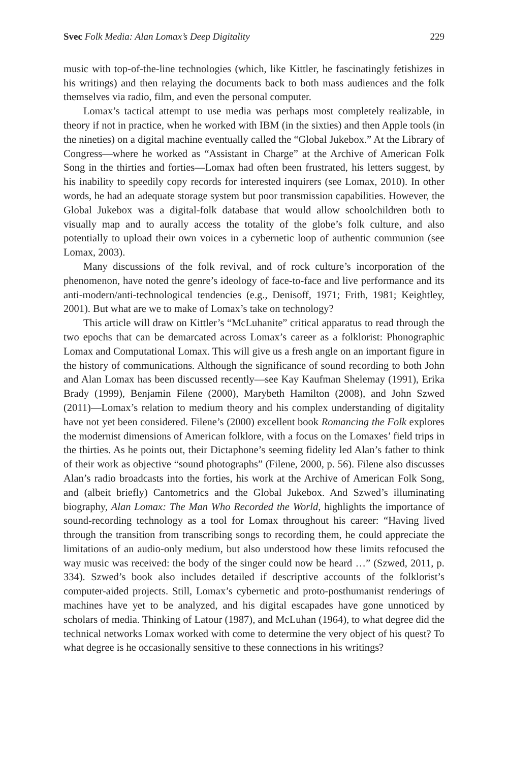Svec Folk Media: Alan Lomax’s Deep Digitality 229
music with top-of-the-line technologies (which, like Kittler, he fascinatingly fetishizes in his writings) and then relaying the documents back to both mass audiences and the folk themselves via radio, film, and even the personal computer.
Lomax’s tactical attempt to use media was perhaps most completely realizable, in theory if not in practice, when he worked with IBM (in the sixties) and then Apple tools (in the nineties) on a digital machine eventually called the “Global Jukebox.” At the Library of Congress—where he worked as “Assistant in Charge” at the Archive of American Folk Song in the thirties and forties—Lomax had often been frustrated, his letters suggest, by his inability to speedily copy records for interested inquirers (see Lomax, 2010). In other words, he had an adequate storage system but poor transmission capabilities. However, the Global Jukebox was a digital-folk database that would allow schoolchildren both to visually map and to aurally access the totality of the globe’s folk culture, and also potentially to upload their own voices in a cybernetic loop of authentic communion (see Lomax, 2003).
Many discussions of the folk revival, and of rock culture’s incorporation of the phenomenon, have noted the genre’s ideology of face-to-face and live performance and its anti-modern/anti-technological tendencies (e.g., Denisoff, 1971; Frith, 1981; Keightley, 2001). But what are we to make of Lomax’s take on technology?
This article will draw on Kittler’s “McLuhanite” critical apparatus to read through the two epochs that can be demarcated across Lomax’s career as a folklorist: Phonographic Lomax and Computational Lomax. This will give us a fresh angle on an important figure in the history of communications. Although the significance of sound recording to both John and Alan Lomax has been discussed recently—see Kay Kaufman Shelemay (1991), Erika Brady (1999), Benjamin Filene (2000), Marybeth Hamilton (2008), and John Szwed (2011)—Lomax’s relation to medium theory and his complex understanding of digitality have not yet been considered. Filene’s (2000) excellent book Romancing the Folk explores the modernist dimensions of American folklore, with a focus on the Lomaxes’ field trips in the thirties. As he points out, their Dictaphone’s seeming fidelity led Alan’s father to think of their work as objective “sound photographs” (Filene, 2000, p. 56). Filene also discusses Alan’s radio broadcasts into the forties, his work at the Archive of American Folk Song, and (albeit briefly) Cantometrics and the Global Jukebox. And Szwed’s illuminating biography, Alan Lomax: The Man Who Recorded the World, highlights the importance of sound-recording technology as a tool for Lomax throughout his career: “Having lived through the transition from transcribing songs to recording them, he could appreciate the limitations of an audio-only medium, but also understood how these limits refocused the way music was received: the body of the singer could now be heard …” (Szwed, 2011, p. 334). Szwed’s book also includes detailed if descriptive accounts of the folklorist’s computer-aided projects. Still, Lomax’s cybernetic and proto-posthumanist renderings of machines have yet to be analyzed, and his digital escapades have gone unnoticed by scholars of media. Thinking of Latour (1987), and McLuhan (1964), to what degree did the technical networks Lomax worked with come to determine the very object of his quest? To what degree is he occasionally sensitive to these connections in his writings?